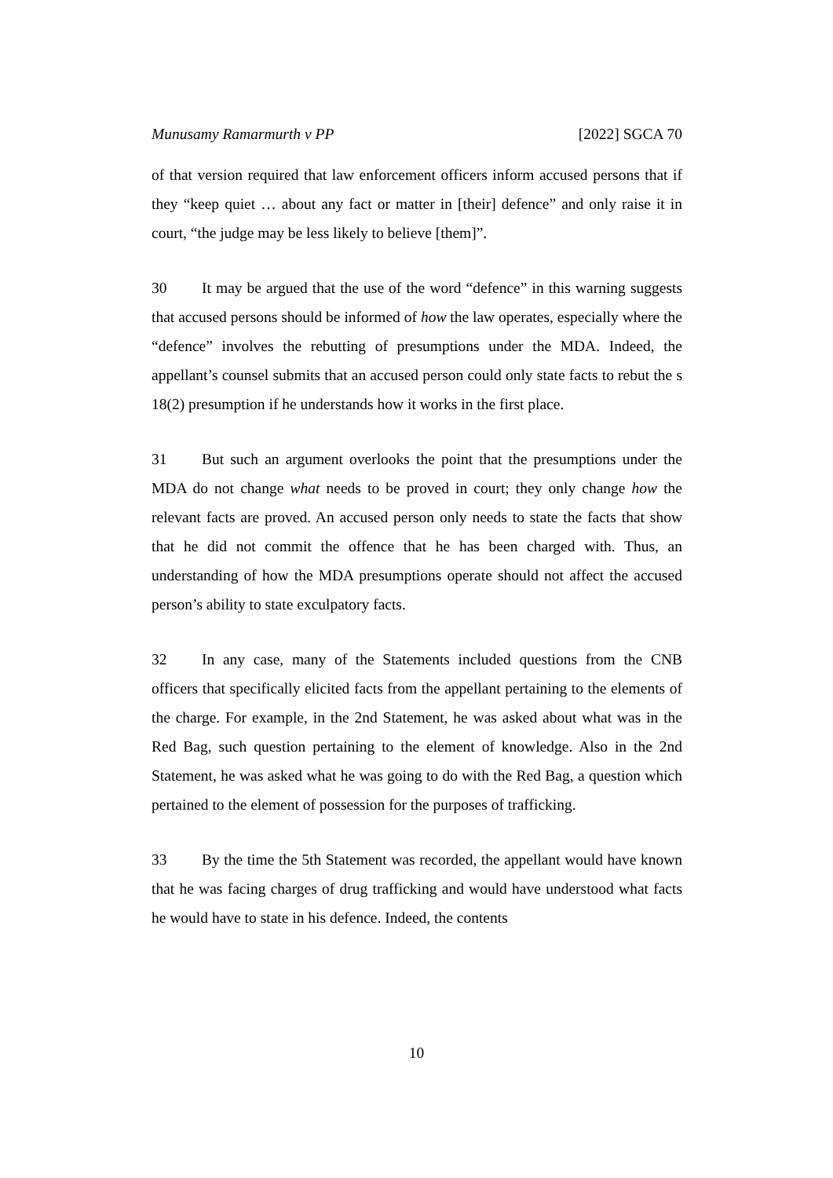Munusamy Ramarmurth v PP [2022] SGCA 70
of that version required that law enforcement officers inform accused persons that if they “keep quiet … about any fact or matter in [their] defence” and only raise it in court, “the judge may be less likely to believe [them]”.
30 It may be argued that the use of the word “defence” in this warning suggests that accused persons should be informed of how the law operates, especially where the “defence” involves the rebutting of presumptions under the MDA. Indeed, the appellant’s counsel submits that an accused person could only state facts to rebut the s 18(2) presumption if he understands how it works in the first place.
31 But such an argument overlooks the point that the presumptions under the MDA do not change what needs to be proved in court; they only change how the relevant facts are proved. An accused person only needs to state the facts that show that he did not commit the offence that he has been charged with. Thus, an understanding of how the MDA presumptions operate should not affect the accused person’s ability to state exculpatory facts.
32 In any case, many of the Statements included questions from the CNB officers that specifically elicited facts from the appellant pertaining to the elements of the charge. For example, in the 2nd Statement, he was asked about what was in the Red Bag, such question pertaining to the element of knowledge. Also in the 2nd Statement, he was asked what he was going to do with the Red Bag, a question which pertained to the element of possession for the purposes of trafficking.
33 By the time the 5th Statement was recorded, the appellant would have known that he was facing charges of drug trafficking and would have understood what facts he would have to state in his defence. Indeed, the contents
10